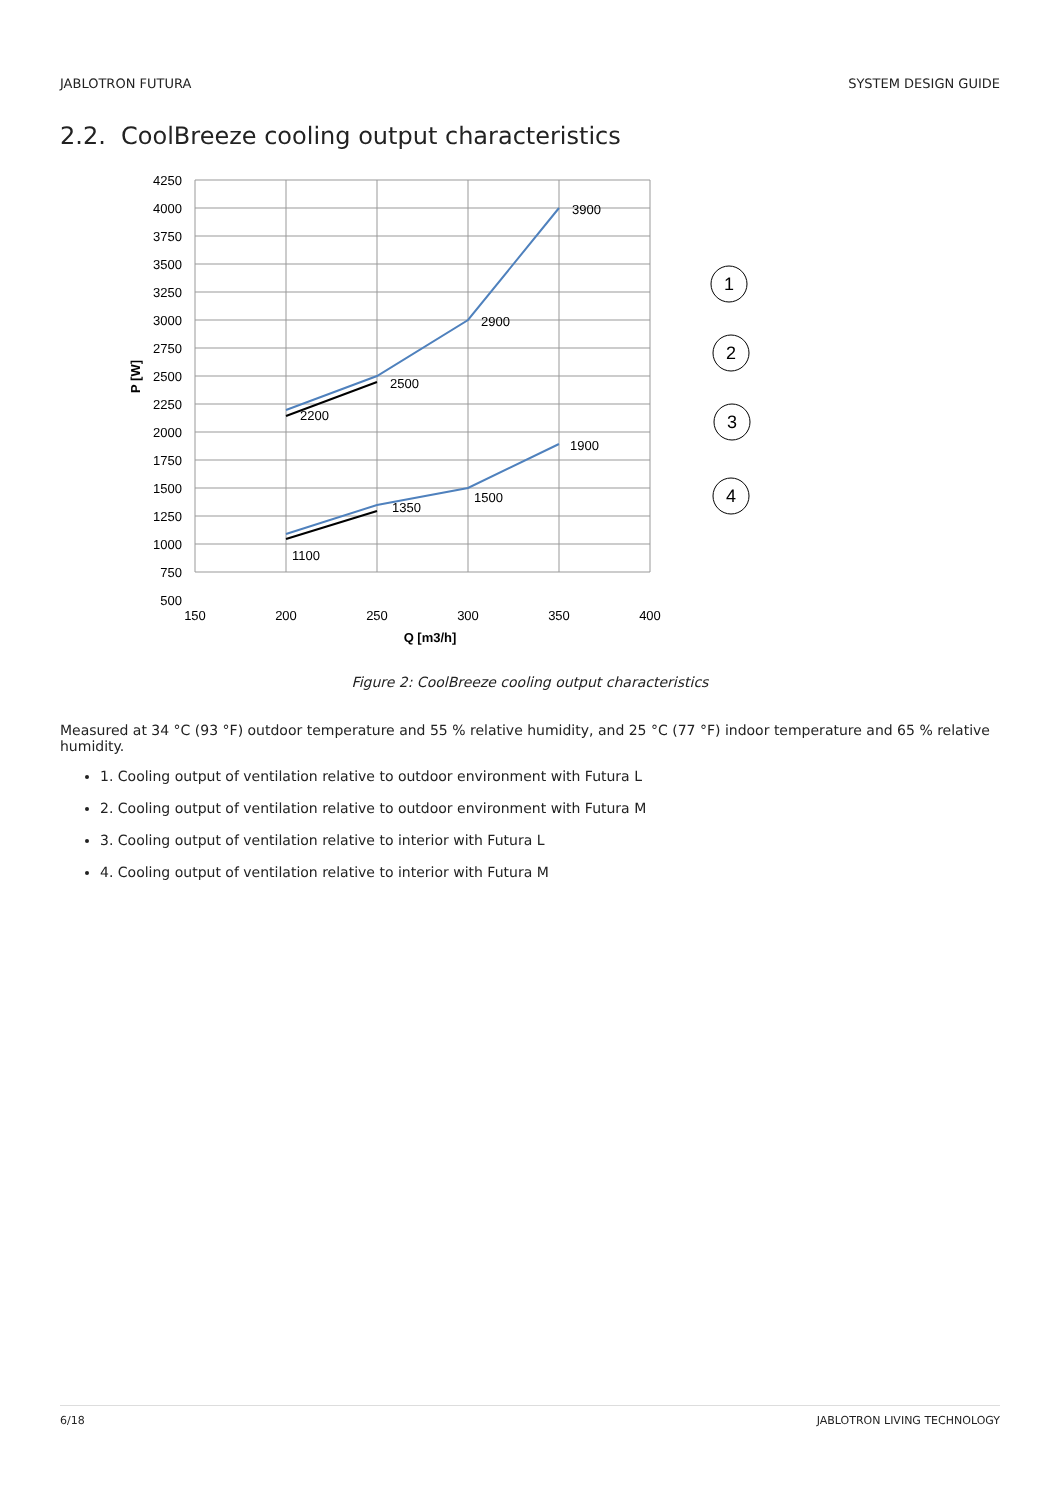JABLOTRON FUTURA SYSTEM DESIGN GUIDE
2.2. CoolBreeze cooling output characteristics
4250
4000
3750
3500
3250
3000
2750
2500
2250
2000
1750
1500
1250
1000
750
500
150
200
250
300
350
400
Q [m3/h]
P [W]
3900
2900
2500
2200
1900
1500
1350
1100
1
2
3
4
Figure 2: CoolBreeze cooling output characteristics
Measured at 34 °C (93 °F) outdoor temperature and 55 % relative humidity, and 25 °C (77 °F) indoor temperature and 65 % relative humidity.
1. Cooling output of ventilation relative to outdoor environment with Futura L
2. Cooling output of ventilation relative to outdoor environment with Futura M
3. Cooling output of ventilation relative to interior with Futura L
4. Cooling output of ventilation relative to interior with Futura M
6/18 JABLOTRON LIVING TECHNOLOGY